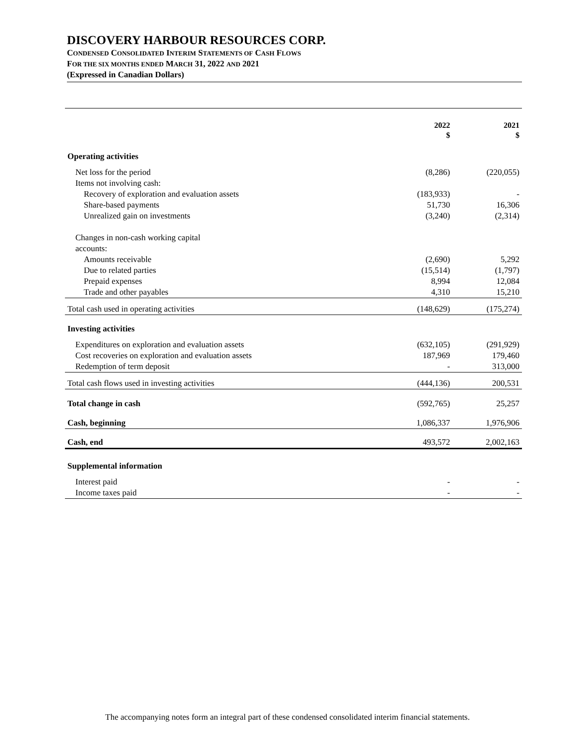DISCOVERY HARBOUR RESOURCES CORP.
CONDENSED CONSOLIDATED INTERIM STATEMENTS OF CASH FLOWS
FOR THE SIX MONTHS ENDED MARCH 31, 2022 AND 2021
(Expressed in Canadian Dollars)
| | 2022 $ | 2021 $ |
| --- | --- | --- |
| Operating activities | | |
| Net loss for the period | (8,286) | (220,055) |
| Items not involving cash: | | |
| Recovery of exploration and evaluation assets | (183,933) | - |
| Share-based payments | 51,730 | 16,306 |
| Unrealized gain on investments | (3,240) | (2,314) |
| Changes in non-cash working capital accounts: | | |
| Amounts receivable | (2,690) | 5,292 |
| Due to related parties | (15,514) | (1,797) |
| Prepaid expenses | 8,994 | 12,084 |
| Trade and other payables | 4,310 | 15,210 |
| Total cash used in operating activities | (148,629) | (175,274) |
| Investing activities | | |
| Expenditures on exploration and evaluation assets | (632,105) | (291,929) |
| Cost recoveries on exploration and evaluation assets | 187,969 | 179,460 |
| Redemption of term deposit | - | 313,000 |
| Total cash flows used in investing activities | (444,136) | 200,531 |
| Total change in cash | (592,765) | 25,257 |
| Cash, beginning | 1,086,337 | 1,976,906 |
| Cash, end | 493,572 | 2,002,163 |
| Supplemental information | | |
| Interest paid | - | - |
| Income taxes paid | - | - |
The accompanying notes form an integral part of these condensed consolidated interim financial statements.